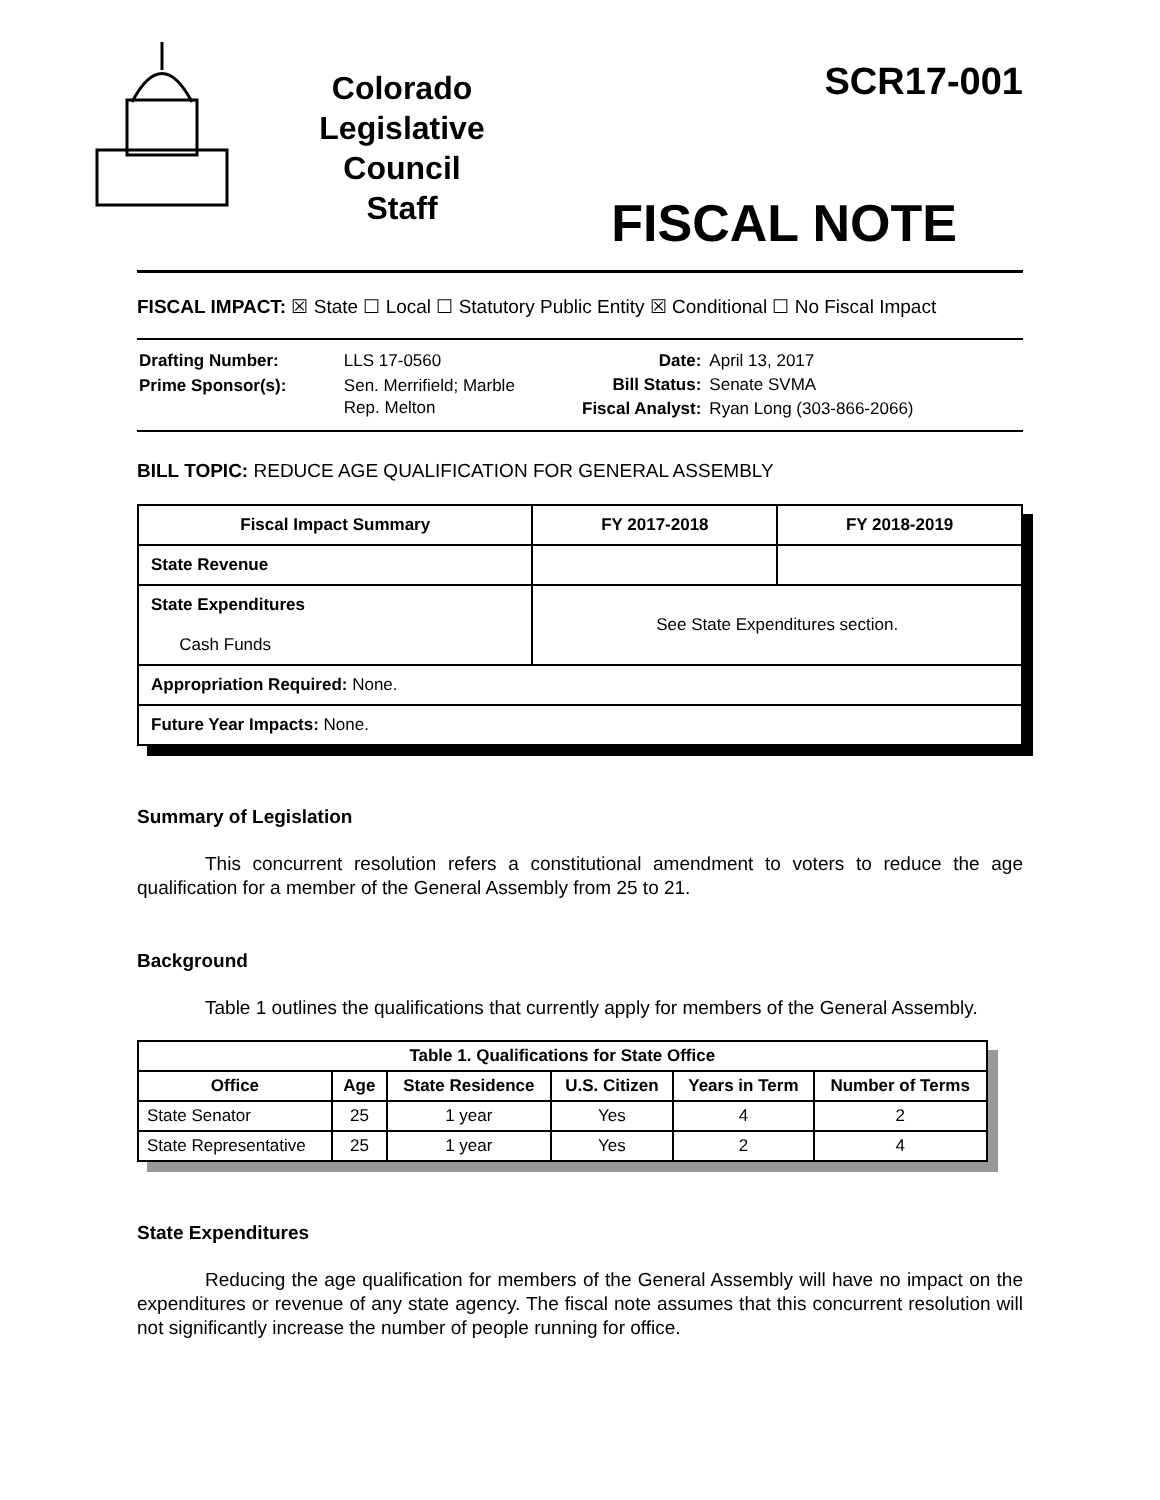Colorado
Legislative
Council
Staff
SCR17-001
FISCAL NOTE
FISCAL IMPACT: ☒ State ☐ Local ☐ Statutory Public Entity ☒ Conditional ☐ No Fiscal Impact
| Drafting Number: | LLS 17-0560 |
| Prime Sponsor(s): | Sen. Merrifield; Marble Rep. Melton |
| Date: | April 13, 2017 |
| Bill Status: | Senate SVMA |
| Fiscal Analyst: | Ryan Long (303-866-2066) |
BILL TOPIC: REDUCE AGE QUALIFICATION FOR GENERAL ASSEMBLY
| Fiscal Impact Summary | FY 2017-2018 | FY 2018-2019 |
| --- | --- | --- |
| State Revenue | | |
| State Expenditures Cash Funds | See State Expenditures section. | |
| Appropriation Required: None. | | |
| Future Year Impacts: None. | | |
Summary of Legislation
This concurrent resolution refers a constitutional amendment to voters to reduce the age qualification for a member of the General Assembly from 25 to 21.
Background
Table 1 outlines the qualifications that currently apply for members of the General Assembly.
| Table 1. Qualifications for State Office | | | | | |
| --- | --- | --- | --- | --- | --- |
| Office | Age | State Residence | U.S. Citizen | Years in Term | Number of Terms |
| State Senator | 25 | 1 year | Yes | 4 | 2 |
| State Representative | 25 | 1 year | Yes | 2 | 4 |
State Expenditures
Reducing the age qualification for members of the General Assembly will have no impact on the expenditures or revenue of any state agency. The fiscal note assumes that this concurrent resolution will not significantly increase the number of people running for office.